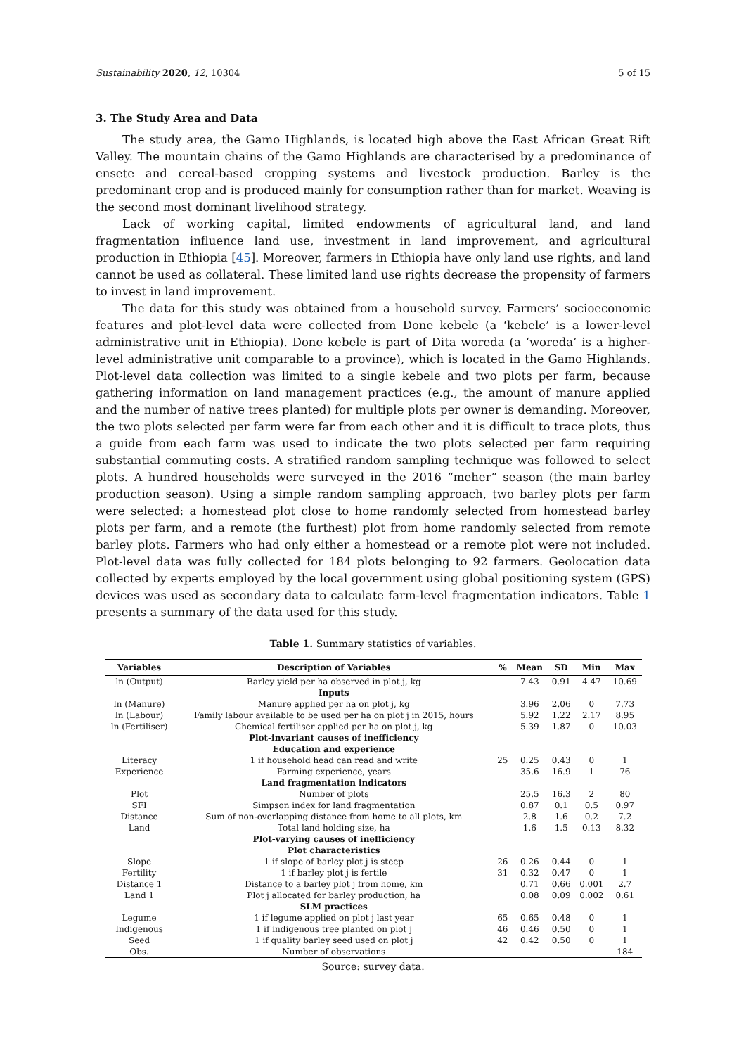Sustainability 2020, 12, 10304 5 of 15
3. The Study Area and Data
The study area, the Gamo Highlands, is located high above the East African Great Rift Valley. The mountain chains of the Gamo Highlands are characterised by a predominance of ensete and cereal-based cropping systems and livestock production. Barley is the predominant crop and is produced mainly for consumption rather than for market. Weaving is the second most dominant livelihood strategy.
Lack of working capital, limited endowments of agricultural land, and land fragmentation influence land use, investment in land improvement, and agricultural production in Ethiopia [45]. Moreover, farmers in Ethiopia have only land use rights, and land cannot be used as collateral. These limited land use rights decrease the propensity of farmers to invest in land improvement.
The data for this study was obtained from a household survey. Farmers’ socioeconomic features and plot-level data were collected from Done kebele (a ‘kebele’ is a lower-level administrative unit in Ethiopia). Done kebele is part of Dita woreda (a ‘woreda’ is a higher-level administrative unit comparable to a province), which is located in the Gamo Highlands. Plot-level data collection was limited to a single kebele and two plots per farm, because gathering information on land management practices (e.g., the amount of manure applied and the number of native trees planted) for multiple plots per owner is demanding. Moreover, the two plots selected per farm were far from each other and it is difficult to trace plots, thus a guide from each farm was used to indicate the two plots selected per farm requiring substantial commuting costs. A stratified random sampling technique was followed to select plots. A hundred households were surveyed in the 2016 “meher” season (the main barley production season). Using a simple random sampling approach, two barley plots per farm were selected: a homestead plot close to home randomly selected from homestead barley plots per farm, and a remote (the furthest) plot from home randomly selected from remote barley plots. Farmers who had only either a homestead or a remote plot were not included. Plot-level data was fully collected for 184 plots belonging to 92 farmers. Geolocation data collected by experts employed by the local government using global positioning system (GPS) devices was used as secondary data to calculate farm-level fragmentation indicators. Table 1 presents a summary of the data used for this study.
Table 1. Summary statistics of variables.
| Variables | Description of Variables | % | Mean | SD | Min | Max |
| --- | --- | --- | --- | --- | --- | --- |
| ln (Output) | Barley yield per ha observed in plot j, kg | | 7.43 | 0.91 | 4.47 | 10.69 |
| | Inputs | | | | | |
| ln (Manure) | Manure applied per ha on plot j, kg | | 3.96 | 2.06 | 0 | 7.73 |
| ln (Labour) | Family labour available to be used per ha on plot j in 2015, hours | | 5.92 | 1.22 | 2.17 | 8.95 |
| ln (Fertiliser) | Chemical fertiliser applied per ha on plot j, kg | | 5.39 | 1.87 | 0 | 10.03 |
| | Plot-invariant causes of inefficiency | | | | | |
| | Education and experience | | | | | |
| Literacy | 1 if household head can read and write | 25 | 0.25 | 0.43 | 0 | 1 |
| Experience | Farming experience, years | | 35.6 | 16.9 | 1 | 76 |
| | Land fragmentation indicators | | | | | |
| Plot | Number of plots | | 25.5 | 16.3 | 2 | 80 |
| SFI | Simpson index for land fragmentation | | 0.87 | 0.1 | 0.5 | 0.97 |
| Distance | Sum of non-overlapping distance from home to all plots, km | | 2.8 | 1.6 | 0.2 | 7.2 |
| Land | Total land holding size, ha | | 1.6 | 1.5 | 0.13 | 8.32 |
| | Plot-varying causes of inefficiency | | | | | |
| | Plot characteristics | | | | | |
| Slope | 1 if slope of barley plot j is steep | 26 | 0.26 | 0.44 | 0 | 1 |
| Fertility | 1 if barley plot j is fertile | 31 | 0.32 | 0.47 | 0 | 1 |
| Distance 1 | Distance to a barley plot j from home, km | | 0.71 | 0.66 | 0.001 | 2.7 |
| Land 1 | Plot j allocated for barley production, ha | | 0.08 | 0.09 | 0.002 | 0.61 |
| | SLM practices | | | | | |
| Legume | 1 if legume applied on plot j last year | 65 | 0.65 | 0.48 | 0 | 1 |
| Indigenous | 1 if indigenous tree planted on plot j | 46 | 0.46 | 0.50 | 0 | 1 |
| Seed | 1 if quality barley seed used on plot j | 42 | 0.42 | 0.50 | 0 | 1 |
| Obs. | Number of observations | | | | | 184 |
Source: survey data.